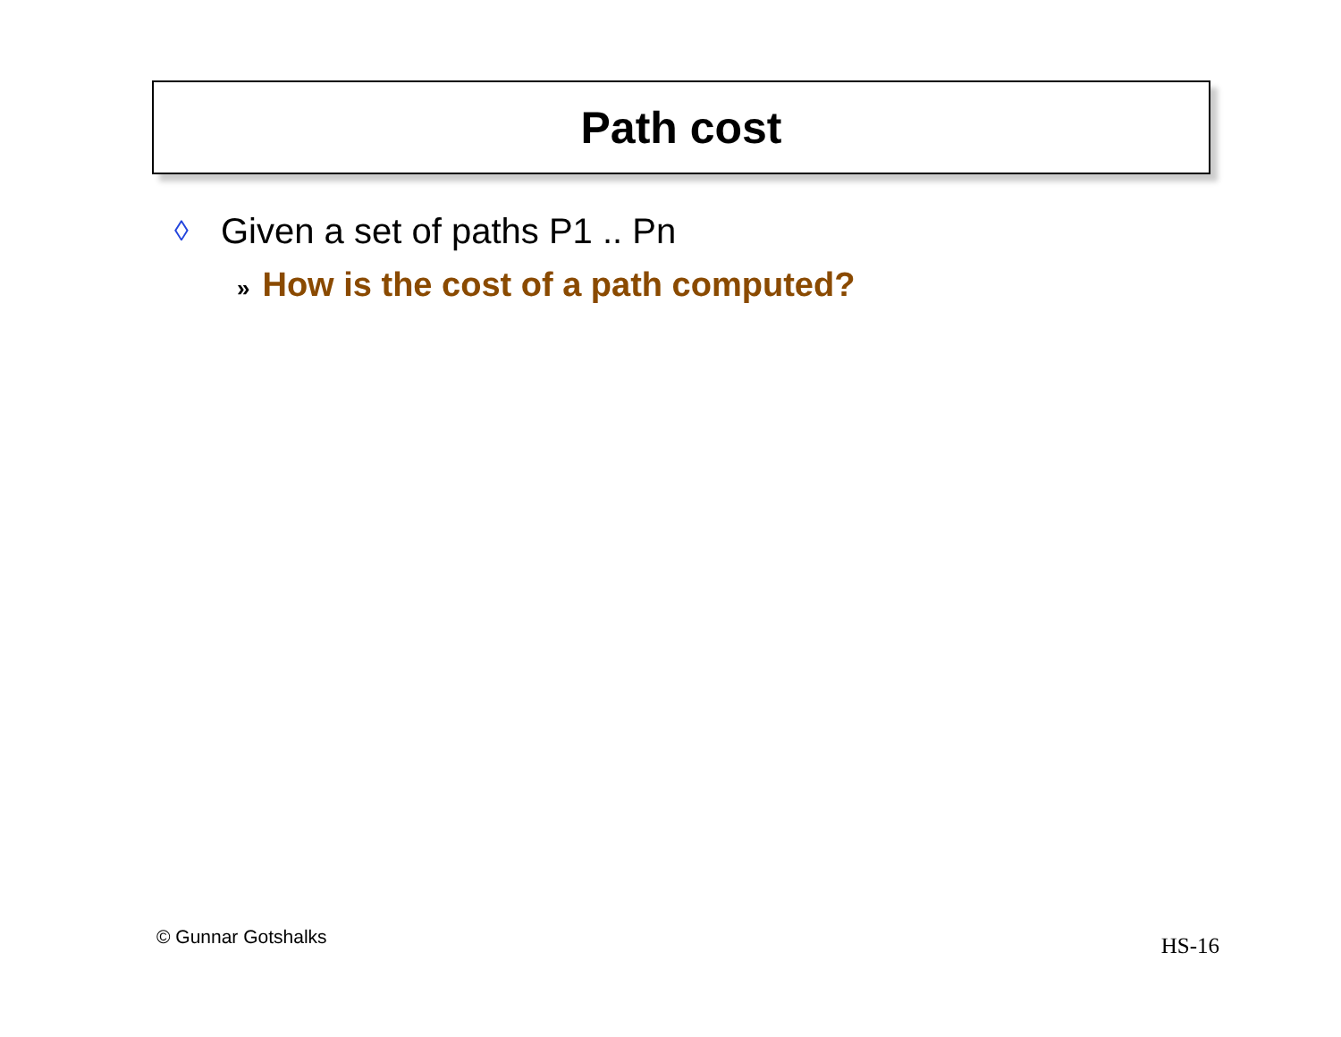Path cost
◊ Given a set of paths P1 .. Pn
» How is the cost of a path computed?
© Gunnar Gotshalks HS-16